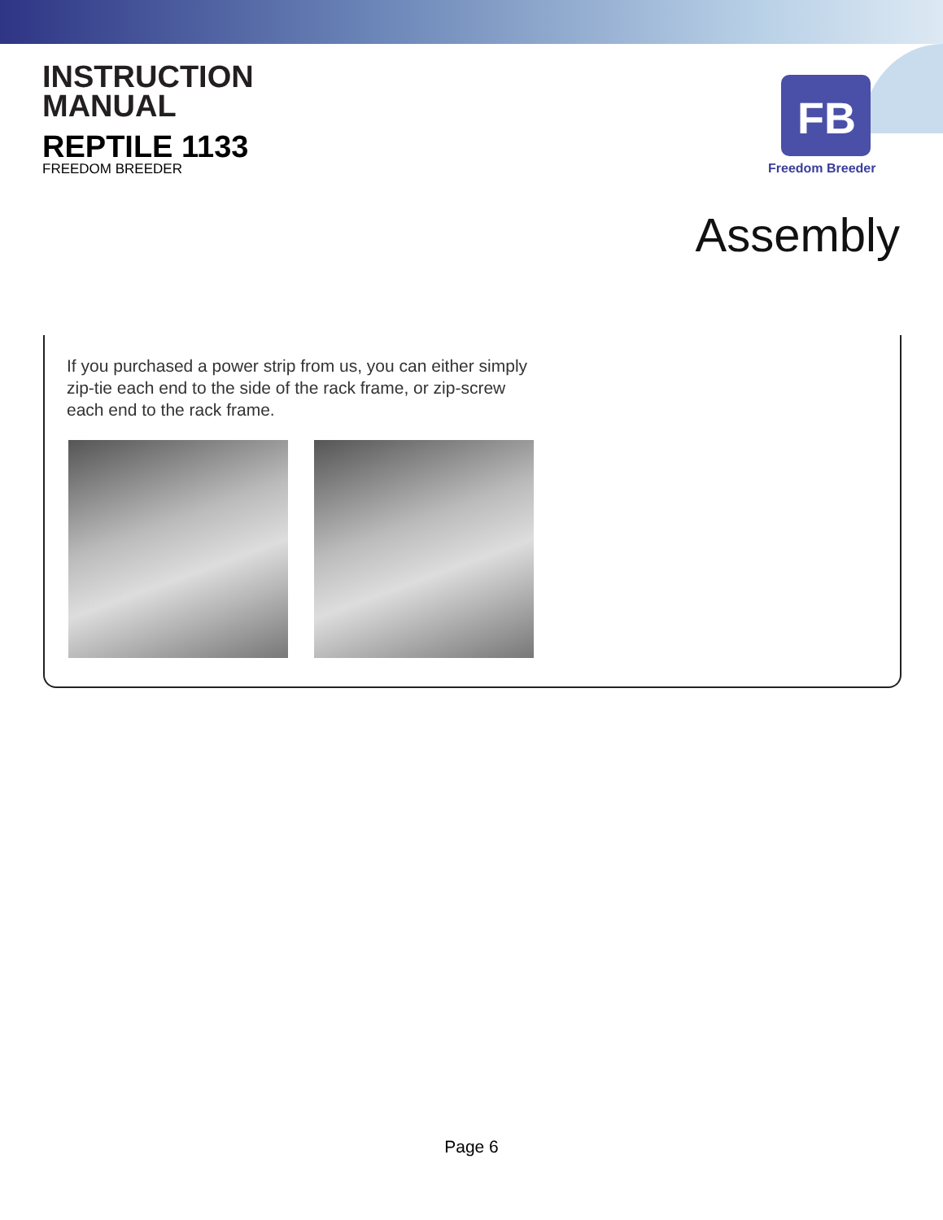INSTRUCTION
MANUAL
REPTILE 1133
FREEDOM BREEDER
FB
Freedom Breeder
Assembly
If you purchased a power strip from us, you can either simply zip-tie each end to the side of the rack frame, or zip-screw each end to the rack frame.
Page 6